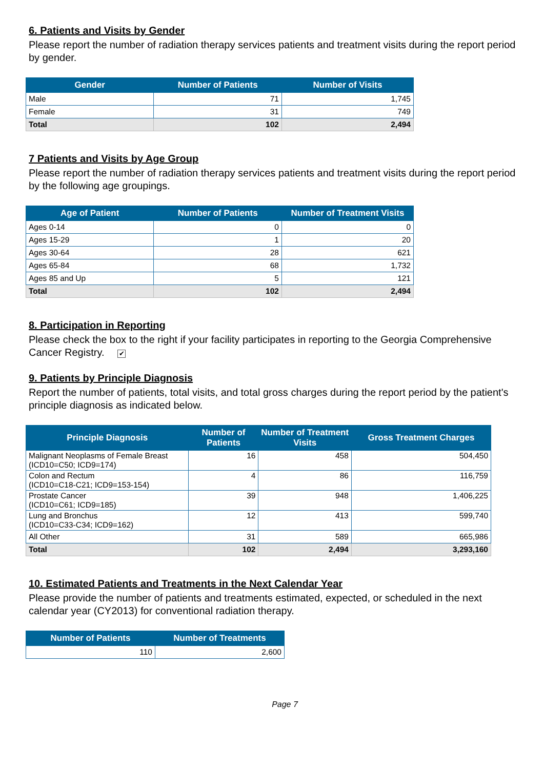6. Patients and Visits by Gender
Please report the number of radiation therapy services patients and treatment visits during the report period by gender.
| Gender | Number of Patients | Number of Visits |
| --- | --- | --- |
| Male | 71 | 1,745 |
| Female | 31 | 749 |
| Total | 102 | 2,494 |
7 Patients and Visits by Age Group
Please report the number of radiation therapy services patients and treatment visits during the report period by the following age groupings.
| Age of Patient | Number of Patients | Number of Treatment Visits |
| --- | --- | --- |
| Ages 0-14 | 0 | 0 |
| Ages 15-29 | 1 | 20 |
| Ages 30-64 | 28 | 621 |
| Ages 65-84 | 68 | 1,732 |
| Ages 85 and Up | 5 | 121 |
| Total | 102 | 2,494 |
8. Participation in Reporting
Please check the box to the right if your facility participates in reporting to the Georgia Comprehensive Cancer Registry. ✔
9. Patients by Principle Diagnosis
Report the number of patients, total visits, and total gross charges during the report period by the patient's principle diagnosis as indicated below.
| Principle Diagnosis | Number of Patients | Number of Treatment Visits | Gross Treatment Charges |
| --- | --- | --- | --- |
| Malignant Neoplasms of Female Breast (ICD10=C50; ICD9=174) | 16 | 458 | 504,450 |
| Colon and Rectum (ICD10=C18-C21; ICD9=153-154) | 4 | 86 | 116,759 |
| Prostate Cancer (ICD10=C61; ICD9=185) | 39 | 948 | 1,406,225 |
| Lung and Bronchus (ICD10=C33-C34; ICD9=162) | 12 | 413 | 599,740 |
| All Other | 31 | 589 | 665,986 |
| Total | 102 | 2,494 | 3,293,160 |
10. Estimated Patients and Treatments in the Next Calendar Year
Please provide the number of patients and treatments estimated, expected, or scheduled in the next calendar year (CY2013) for conventional radiation therapy.
| Number of Patients | Number of Treatments |
| --- | --- |
| 110 | 2,600 |
Page 7